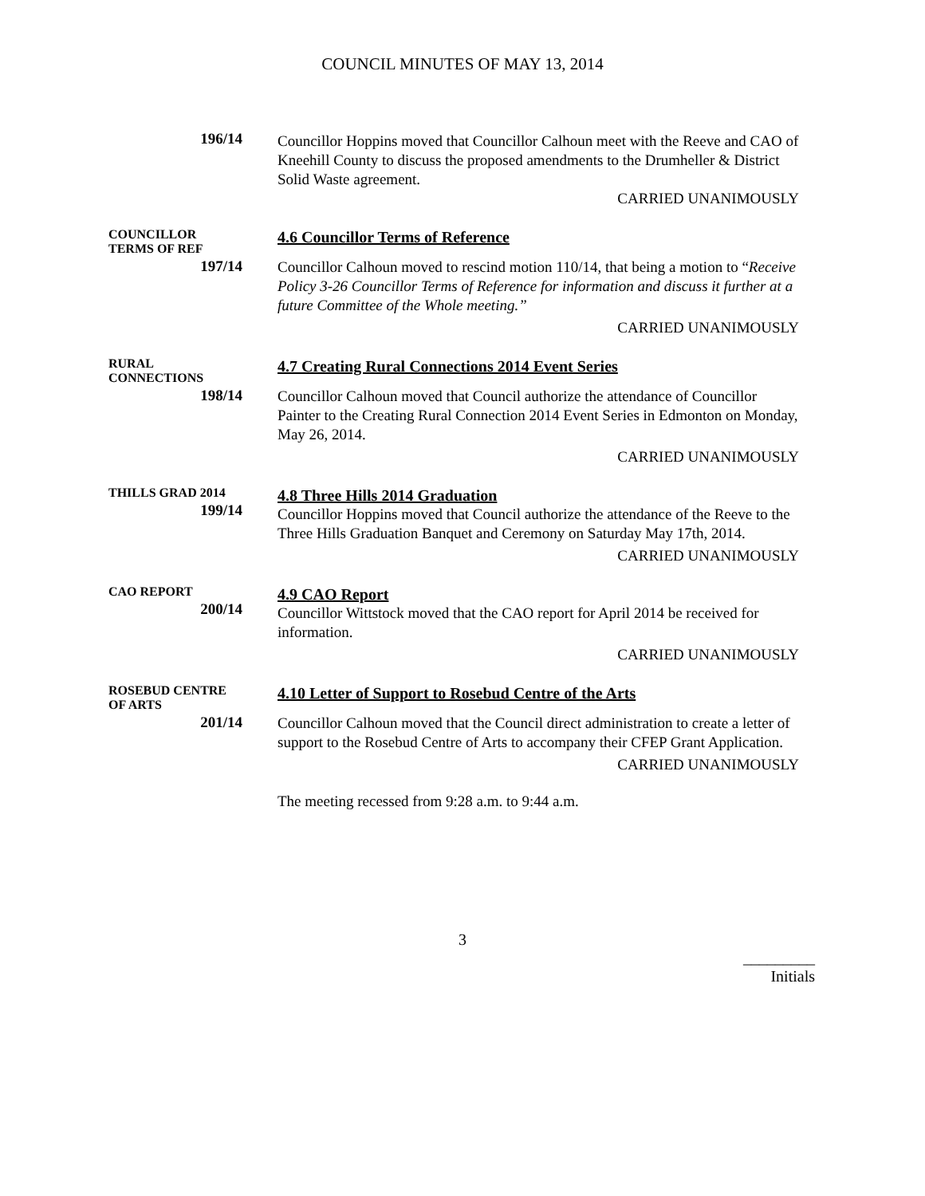COUNCIL MINUTES OF MAY 13, 2014
196/14
Councillor Hoppins moved that Councillor Calhoun meet with the Reeve and CAO of Kneehill County to discuss the proposed amendments to the Drumheller & District Solid Waste agreement.
CARRIED UNANIMOUSLY
COUNCILLOR
TERMS OF REF
197/14
4.6 Councillor Terms of Reference
Councillor Calhoun moved to rescind motion 110/14, that being a motion to “Receive Policy 3-26 Councillor Terms of Reference for information and discuss it further at a future Committee of the Whole meeting.”
CARRIED UNANIMOUSLY
RURAL
CONNECTIONS
198/14
4.7 Creating Rural Connections 2014 Event Series
Councillor Calhoun moved that Council authorize the attendance of Councillor Painter to the Creating Rural Connection 2014 Event Series in Edmonton on Monday, May 26, 2014.
CARRIED UNANIMOUSLY
THILLS GRAD 2014
199/14
4.8 Three Hills 2014 Graduation
Councillor Hoppins moved that Council authorize the attendance of the Reeve to the Three Hills Graduation Banquet and Ceremony on Saturday May 17th, 2014.
CARRIED UNANIMOUSLY
CAO REPORT
200/14
4.9 CAO Report
Councillor Wittstock moved that the CAO report for April 2014 be received for information.
CARRIED UNANIMOUSLY
ROSEBUD CENTRE
OF ARTS
201/14
4.10 Letter of Support to Rosebud Centre of the Arts
Councillor Calhoun moved that the Council direct administration to create a letter of support to the Rosebud Centre of Arts to accompany their CFEP Grant Application.
CARRIED UNANIMOUSLY
The meeting recessed from 9:28 a.m. to 9:44 a.m.
3
_________
Initials